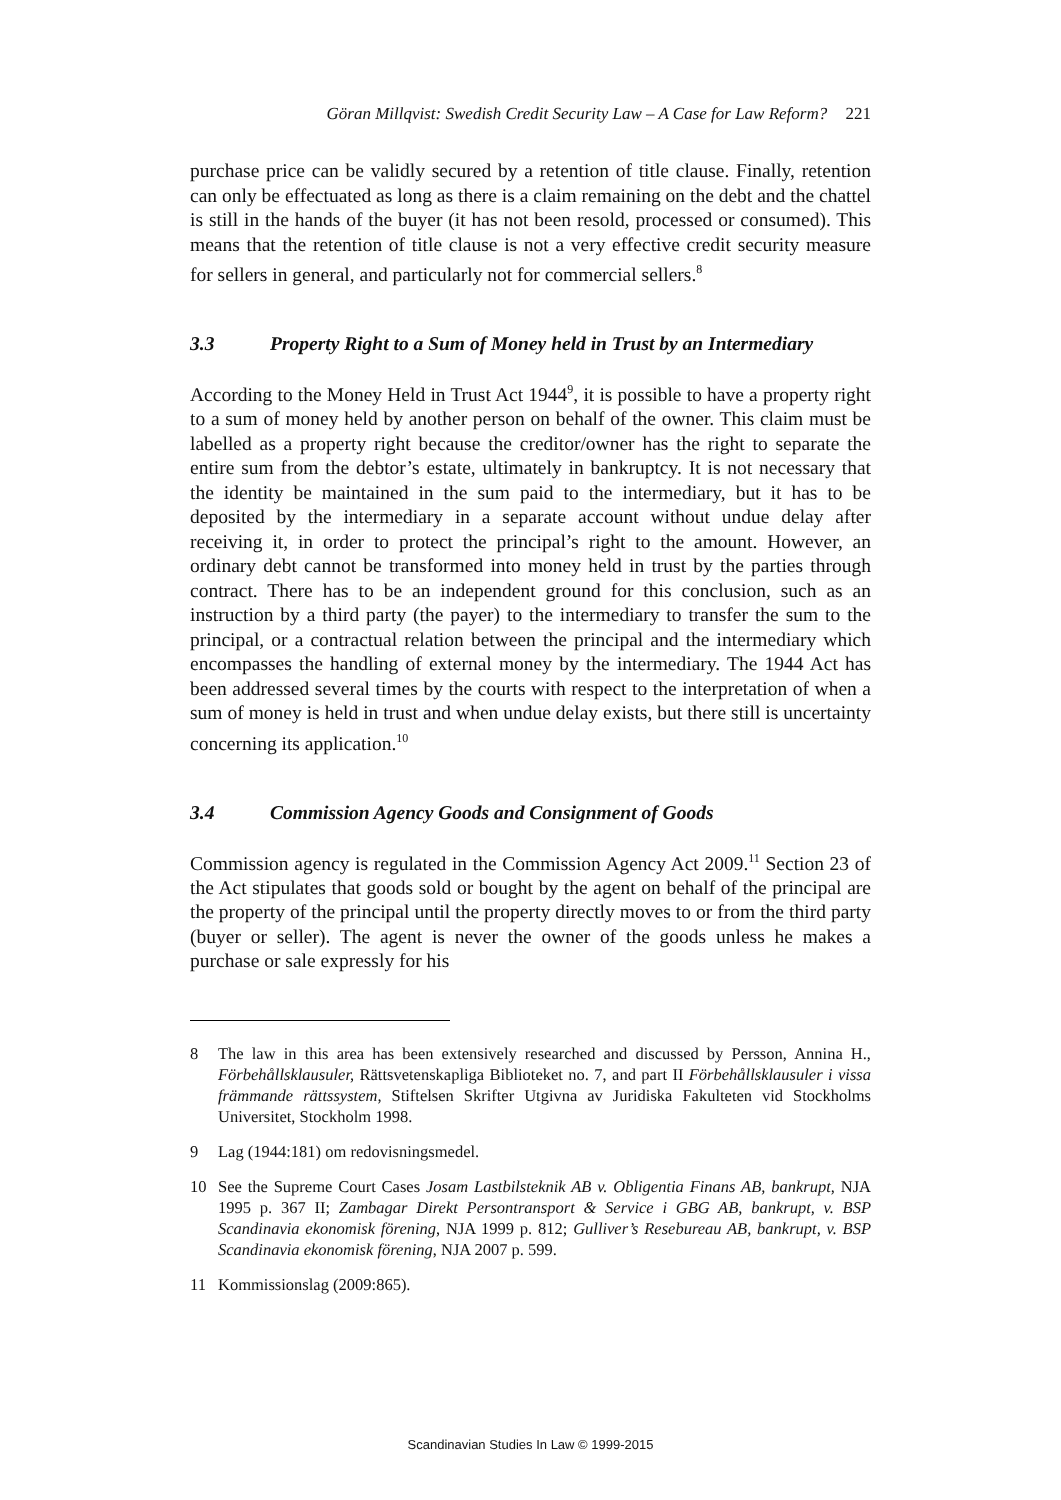Göran Millqvist: Swedish Credit Security Law – A Case for Law Reform? 221
purchase price can be validly secured by a retention of title clause. Finally, retention can only be effectuated as long as there is a claim remaining on the debt and the chattel is still in the hands of the buyer (it has not been resold, processed or consumed). This means that the retention of title clause is not a very effective credit security measure for sellers in general, and particularly not for commercial sellers.<sup>8</sup>
3.3 Property Right to a Sum of Money held in Trust by an Intermediary
According to the Money Held in Trust Act 1944<sup>9</sup>, it is possible to have a property right to a sum of money held by another person on behalf of the owner. This claim must be labelled as a property right because the creditor/owner has the right to separate the entire sum from the debtor’s estate, ultimately in bankruptcy. It is not necessary that the identity be maintained in the sum paid to the intermediary, but it has to be deposited by the intermediary in a separate account without undue delay after receiving it, in order to protect the principal’s right to the amount. However, an ordinary debt cannot be transformed into money held in trust by the parties through contract. There has to be an independent ground for this conclusion, such as an instruction by a third party (the payer) to the intermediary to transfer the sum to the principal, or a contractual relation between the principal and the intermediary which encompasses the handling of external money by the intermediary. The 1944 Act has been addressed several times by the courts with respect to the interpretation of when a sum of money is held in trust and when undue delay exists, but there still is uncertainty concerning its application.<sup>10</sup>
3.4 Commission Agency Goods and Consignment of Goods
Commission agency is regulated in the Commission Agency Act 2009.<sup>11</sup> Section 23 of the Act stipulates that goods sold or bought by the agent on behalf of the principal are the property of the principal until the property directly moves to or from the third party (buyer or seller). The agent is never the owner of the goods unless he makes a purchase or sale expressly for his
8 The law in this area has been extensively researched and discussed by Persson, Annina H., Förbehållsklausuler, Rättsvetenskapliga Biblioteket no. 7, and part II Förbehållsklausuler i vissa främmande rättssystem, Stiftelsen Skrifter Utgivna av Juridiska Fakulteten vid Stockholms Universitet, Stockholm 1998.
9 Lag (1944:181) om redovisningsmedel.
10 See the Supreme Court Cases Josam Lastbilsteknik AB v. Obligentia Finans AB, bankrupt, NJA 1995 p. 367 II; Zambagar Direkt Persontransport & Service i GBG AB, bankrupt, v. BSP Scandinavia ekonomisk förening, NJA 1999 p. 812; Gulliver’s Resebureau AB, bankrupt, v. BSP Scandinavia ekonomisk förening, NJA 2007 p. 599.
11 Kommissionslag (2009:865).
Scandinavian Studies In Law © 1999-2015